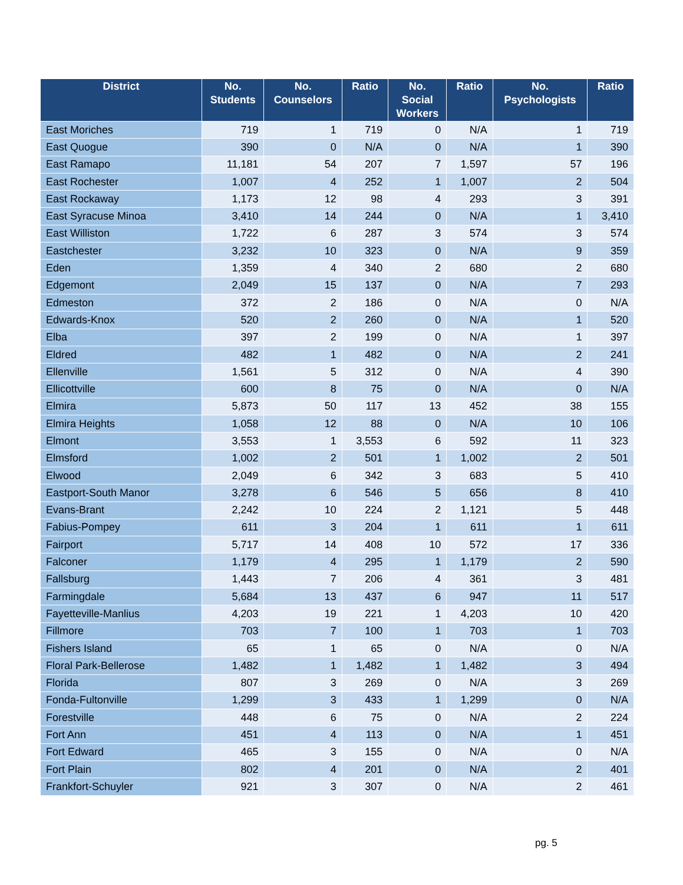| District | No. Students | No. Counselors | Ratio | No. Social Workers | Ratio | No. Psychologists | Ratio |
| --- | --- | --- | --- | --- | --- | --- | --- |
| East Moriches | 719 | 1 | 719 | 0 | N/A | 1 | 719 |
| East Quogue | 390 | 0 | N/A | 0 | N/A | 1 | 390 |
| East Ramapo | 11,181 | 54 | 207 | 7 | 1,597 | 57 | 196 |
| East Rochester | 1,007 | 4 | 252 | 1 | 1,007 | 2 | 504 |
| East Rockaway | 1,173 | 12 | 98 | 4 | 293 | 3 | 391 |
| East Syracuse Minoa | 3,410 | 14 | 244 | 0 | N/A | 1 | 3,410 |
| East Williston | 1,722 | 6 | 287 | 3 | 574 | 3 | 574 |
| Eastchester | 3,232 | 10 | 323 | 0 | N/A | 9 | 359 |
| Eden | 1,359 | 4 | 340 | 2 | 680 | 2 | 680 |
| Edgemont | 2,049 | 15 | 137 | 0 | N/A | 7 | 293 |
| Edmeston | 372 | 2 | 186 | 0 | N/A | 0 | N/A |
| Edwards-Knox | 520 | 2 | 260 | 0 | N/A | 1 | 520 |
| Elba | 397 | 2 | 199 | 0 | N/A | 1 | 397 |
| Eldred | 482 | 1 | 482 | 0 | N/A | 2 | 241 |
| Ellenville | 1,561 | 5 | 312 | 0 | N/A | 4 | 390 |
| Ellicottville | 600 | 8 | 75 | 0 | N/A | 0 | N/A |
| Elmira | 5,873 | 50 | 117 | 13 | 452 | 38 | 155 |
| Elmira Heights | 1,058 | 12 | 88 | 0 | N/A | 10 | 106 |
| Elmont | 3,553 | 1 | 3,553 | 6 | 592 | 11 | 323 |
| Elmsford | 1,002 | 2 | 501 | 1 | 1,002 | 2 | 501 |
| Elwood | 2,049 | 6 | 342 | 3 | 683 | 5 | 410 |
| Eastport-South Manor | 3,278 | 6 | 546 | 5 | 656 | 8 | 410 |
| Evans-Brant | 2,242 | 10 | 224 | 2 | 1,121 | 5 | 448 |
| Fabius-Pompey | 611 | 3 | 204 | 1 | 611 | 1 | 611 |
| Fairport | 5,717 | 14 | 408 | 10 | 572 | 17 | 336 |
| Falconer | 1,179 | 4 | 295 | 1 | 1,179 | 2 | 590 |
| Fallsburg | 1,443 | 7 | 206 | 4 | 361 | 3 | 481 |
| Farmingdale | 5,684 | 13 | 437 | 6 | 947 | 11 | 517 |
| Fayetteville-Manlius | 4,203 | 19 | 221 | 1 | 4,203 | 10 | 420 |
| Fillmore | 703 | 7 | 100 | 1 | 703 | 1 | 703 |
| Fishers Island | 65 | 1 | 65 | 0 | N/A | 0 | N/A |
| Floral Park-Bellerose | 1,482 | 1 | 1,482 | 1 | 1,482 | 3 | 494 |
| Florida | 807 | 3 | 269 | 0 | N/A | 3 | 269 |
| Fonda-Fultonville | 1,299 | 3 | 433 | 1 | 1,299 | 0 | N/A |
| Forestville | 448 | 6 | 75 | 0 | N/A | 2 | 224 |
| Fort Ann | 451 | 4 | 113 | 0 | N/A | 1 | 451 |
| Fort Edward | 465 | 3 | 155 | 0 | N/A | 0 | N/A |
| Fort Plain | 802 | 4 | 201 | 0 | N/A | 2 | 401 |
| Frankfort-Schuyler | 921 | 3 | 307 | 0 | N/A | 2 | 461 |
pg. 5